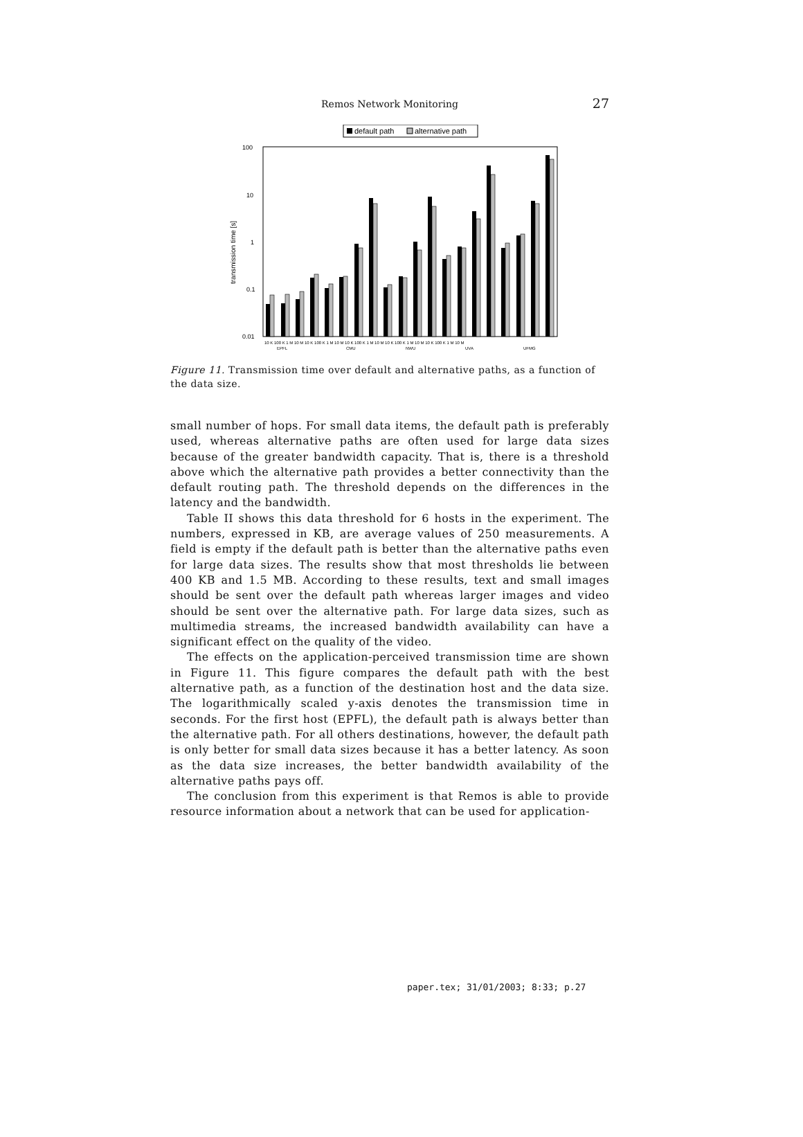Remos Network Monitoring
27
default path
alternative path
100
10
1
0.1
0.01
transmission time [s]
10 K 100 K 1 M 10 M 10 K 100 K 1 M 10 M 10 K 100 K 1 M 10 M 10 K 100 K 1 M 10 M 10 K 100 K 1 M 10 M
EPFL
CMU
NWU
UVA
UFMG
Figure 11. Transmission time over default and alternative paths, as a function of the data size.
small number of hops. For small data items, the default path is preferably used, whereas alternative paths are often used for large data sizes because of the greater bandwidth capacity. That is, there is a threshold above which the alternative path provides a better connectivity than the default routing path. The threshold depends on the differences in the latency and the bandwidth.
Table II shows this data threshold for 6 hosts in the experiment. The numbers, expressed in KB, are average values of 250 measurements. A field is empty if the default path is better than the alternative paths even for large data sizes. The results show that most thresholds lie between 400 KB and 1.5 MB. According to these results, text and small images should be sent over the default path whereas larger images and video should be sent over the alternative path. For large data sizes, such as multimedia streams, the increased bandwidth availability can have a significant effect on the quality of the video.
The effects on the application-perceived transmission time are shown in Figure 11. This figure compares the default path with the best alternative path, as a function of the destination host and the data size. The logarithmically scaled y-axis denotes the transmission time in seconds. For the first host (EPFL), the default path is always better than the alternative path. For all others destinations, however, the default path is only better for small data sizes because it has a better latency. As soon as the data size increases, the better bandwidth availability of the alternative paths pays off.
The conclusion from this experiment is that Remos is able to provide resource information about a network that can be used for application-
paper.tex; 31/01/2003; 8:33; p.27